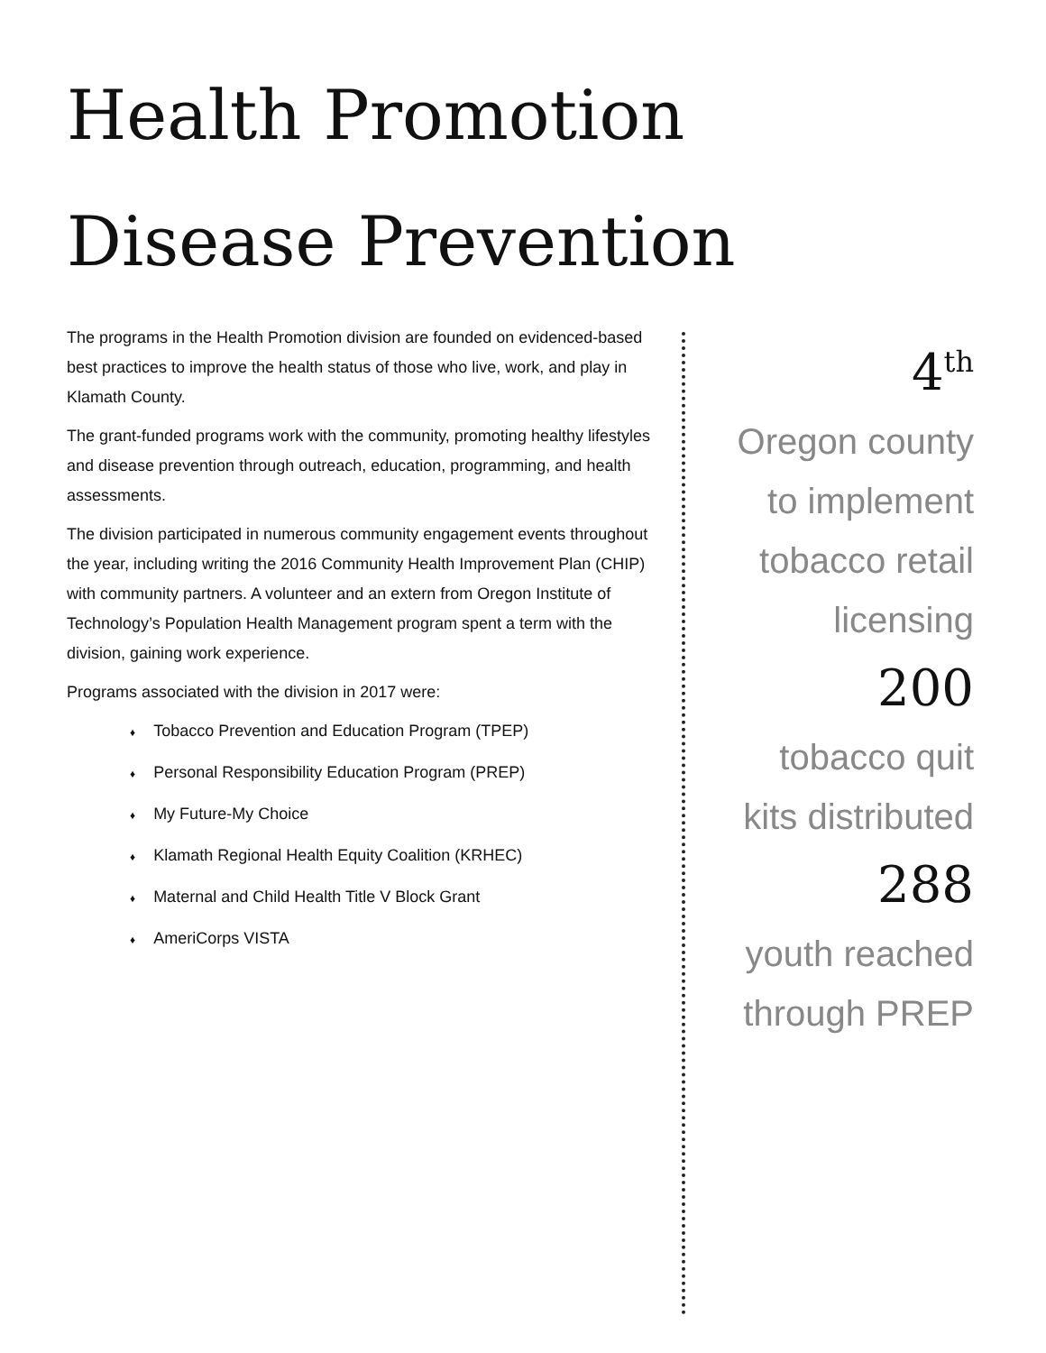Health Promotion
Disease Prevention
The programs in the Health Promotion division are founded on evidenced-based best practices to improve the health status of those who live, work, and play in Klamath County.
The grant-funded programs work with the community, promoting healthy lifestyles and disease prevention through outreach, education, programming, and health assessments.
The division participated in numerous community engagement events throughout the year, including writing the 2016 Community Health Improvement Plan (CHIP) with community partners. A volunteer and an extern from Oregon Institute of Technology’s Population Health Management program spent a term with the division, gaining work experience.
Programs associated with the division in 2017 were:
♦ Tobacco Prevention and Education Program (TPEP)
♦ Personal Responsibility Education Program (PREP)
♦ My Future-My Choice
♦ Klamath Regional Health Equity Coalition (KRHEC)
♦ Maternal and Child Health Title V Block Grant
♦ AmeriCorps VISTA
4<sup>th</sup>
Oregon county
to implement
tobacco retail
licensing
200
tobacco quit
kits distributed
288
youth reached
through PREP